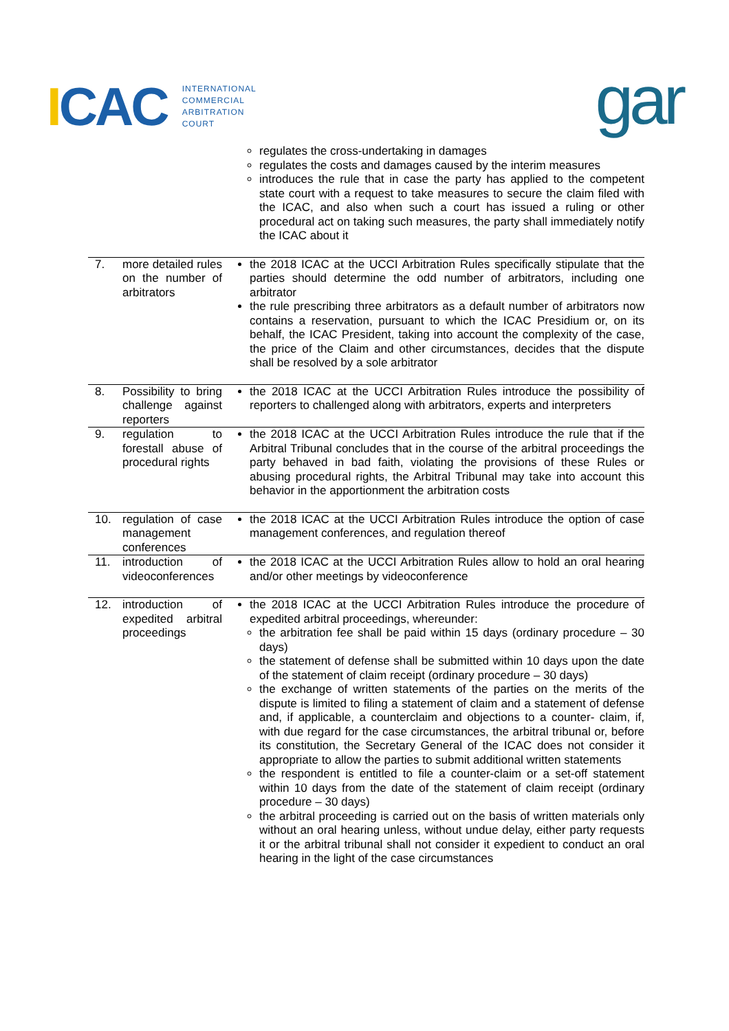ICAC
INTERNATIONAL
COMMERCIAL
ARBITRATION
COURT
gar
| | | regulates the cross-undertaking in damages regulates the costs and damages caused by the interim measures introduces the rule that in case the party has applied to the competent state court with a request to take measures to secure the claim filed with the ICAC, and also when such a court has issued a ruling or other procedural act on taking such measures, the party shall immediately notify the ICAC about it |
| 7. | more detailed rules on the number of arbitrators | the 2018 ICAC at the UCCI Arbitration Rules specifically stipulate that the parties should determine the odd number of arbitrators, including one arbitrator the rule prescribing three arbitrators as a default number of arbitrators now contains a reservation, pursuant to which the ICAC Presidium or, on its behalf, the ICAC President, taking into account the complexity of the case, the price of the Claim and other circumstances, decides that the dispute shall be resolved by a sole arbitrator |
| 8. | Possibility to bring challenge against reporters | the 2018 ICAC at the UCCI Arbitration Rules introduce the possibility of reporters to challenged along with arbitrators, experts and interpreters |
| 9. | regulation to forestall abuse of procedural rights | the 2018 ICAC at the UCCI Arbitration Rules introduce the rule that if the Arbitral Tribunal concludes that in the course of the arbitral proceedings the party behaved in bad faith, violating the provisions of these Rules or abusing procedural rights, the Arbitral Tribunal may take into account this behavior in the apportionment the arbitration costs |
| 10. | regulation of case management conferences | the 2018 ICAC at the UCCI Arbitration Rules introduce the option of case management conferences, and regulation thereof |
| 11. | introduction of videoconferences | the 2018 ICAC at the UCCI Arbitration Rules allow to hold an oral hearing and/or other meetings by videoconference |
| 12. | introduction of expedited arbitral proceedings | the 2018 ICAC at the UCCI Arbitration Rules introduce the procedure of expedited arbitral proceedings, whereunder: the arbitration fee shall be paid within 15 days (ordinary procedure – 30 days) the statement of defense shall be submitted within 10 days upon the date of the statement of claim receipt (ordinary procedure – 30 days) the exchange of written statements of the parties on the merits of the dispute is limited to filing a statement of claim and a statement of defense and, if applicable, a counterclaim and objections to a counter- claim, if, with due regard for the case circumstances, the arbitral tribunal or, before its constitution, the Secretary General of the ICAC does not consider it appropriate to allow the parties to submit additional written statements the respondent is entitled to file a counter-claim or a set-off statement within 10 days from the date of the statement of claim receipt (ordinary procedure – 30 days) the arbitral proceeding is carried out on the basis of written materials only without an oral hearing unless, without undue delay, either party requests it or the arbitral tribunal shall not consider it expedient to conduct an oral hearing in the light of the case circumstances |